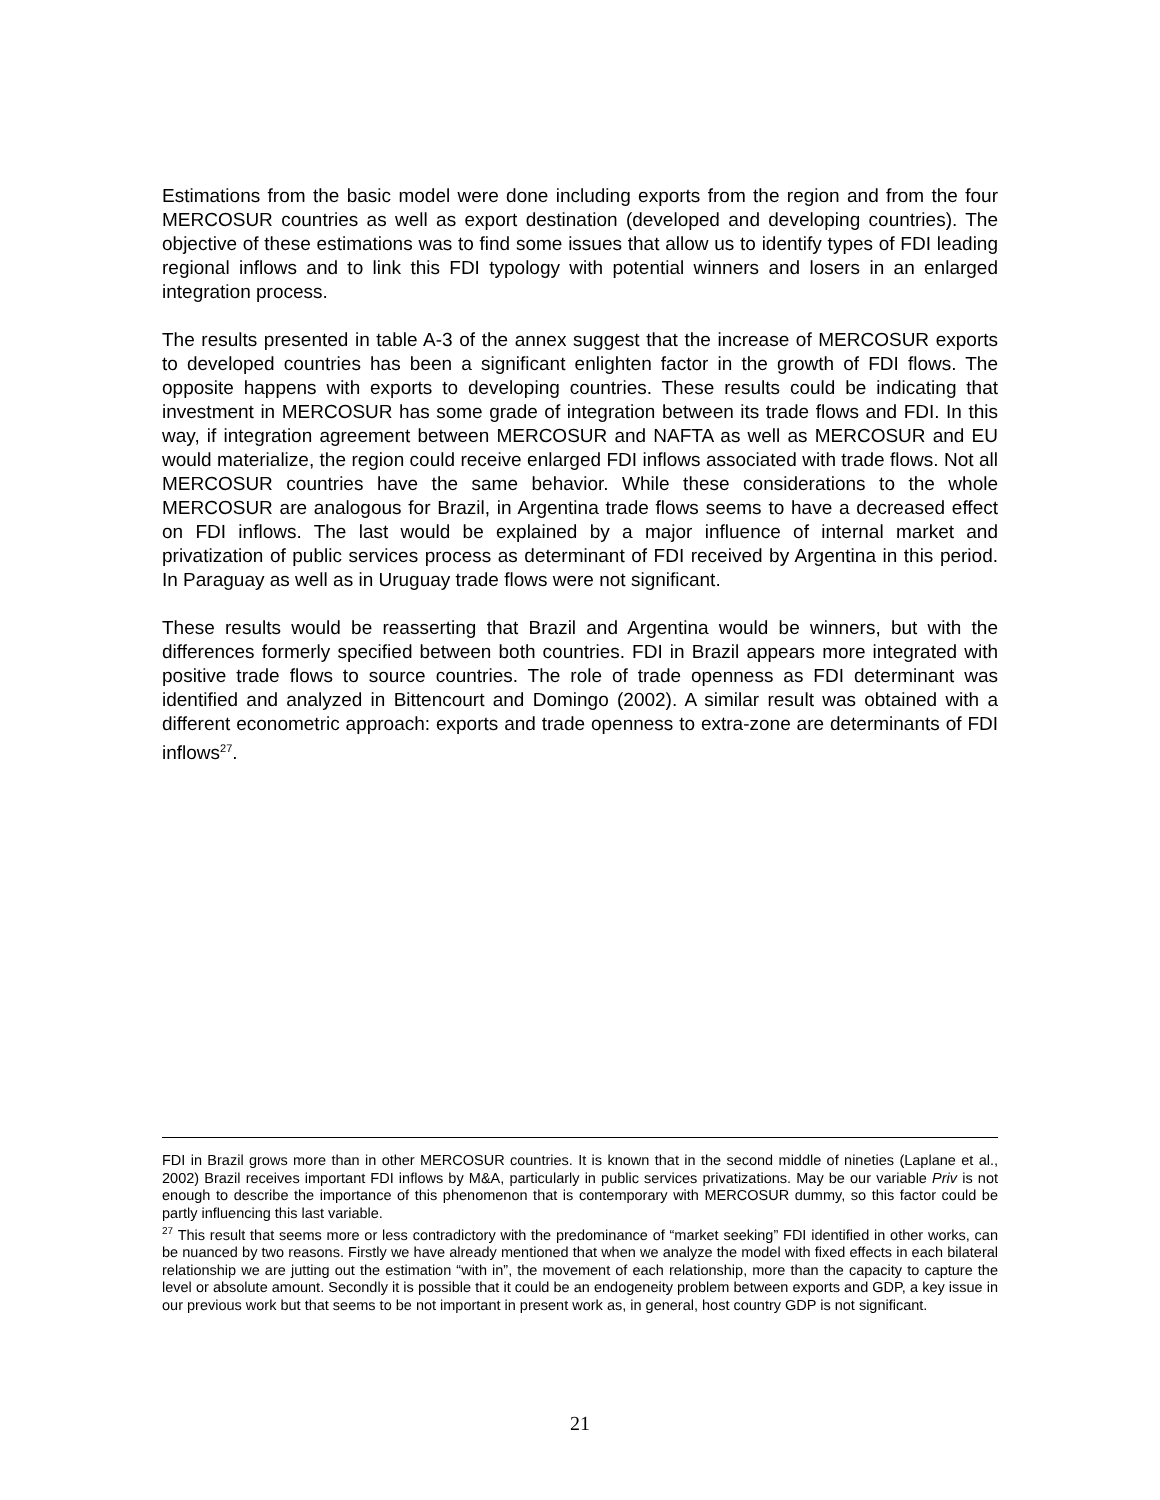Estimations from the basic model were done including exports from the region and from the four MERCOSUR countries as well as export destination (developed and developing countries). The objective of these estimations was to find some issues that allow us to identify types of FDI leading regional inflows and to link this FDI typology with potential winners and losers in an enlarged integration process.
The results presented in table A-3 of the annex suggest that the increase of MERCOSUR exports to developed countries has been a significant enlighten factor in the growth of FDI flows. The opposite happens with exports to developing countries. These results could be indicating that investment in MERCOSUR has some grade of integration between its trade flows and FDI. In this way, if integration agreement between MERCOSUR and NAFTA as well as MERCOSUR and EU would materialize, the region could receive enlarged FDI inflows associated with trade flows. Not all MERCOSUR countries have the same behavior. While these considerations to the whole MERCOSUR are analogous for Brazil, in Argentina trade flows seems to have a decreased effect on FDI inflows. The last would be explained by a major influence of internal market and privatization of public services process as determinant of FDI received by Argentina in this period. In Paraguay as well as in Uruguay trade flows were not significant.
These results would be reasserting that Brazil and Argentina would be winners, but with the differences formerly specified between both countries. FDI in Brazil appears more integrated with positive trade flows to source countries. The role of trade openness as FDI determinant was identified and analyzed in Bittencourt and Domingo (2002). A similar result was obtained with a different econometric approach: exports and trade openness to extra-zone are determinants of FDI inflows<sup>27</sup>.
FDI in Brazil grows more than in other MERCOSUR countries. It is known that in the second middle of nineties (Laplane et al., 2002) Brazil receives important FDI inflows by M&A, particularly in public services privatizations. May be our variable Priv is not enough to describe the importance of this phenomenon that is contemporary with MERCOSUR dummy, so this factor could be partly influencing this last variable.
<sup>27</sup> This result that seems more or less contradictory with the predominance of “market seeking” FDI identified in other works, can be nuanced by two reasons. Firstly we have already mentioned that when we analyze the model with fixed effects in each bilateral relationship we are jutting out the estimation “with in”, the movement of each relationship, more than the capacity to capture the level or absolute amount. Secondly it is possible that it could be an endogeneity problem between exports and GDP, a key issue in our previous work but that seems to be not important in present work as, in general, host country GDP is not significant.
21